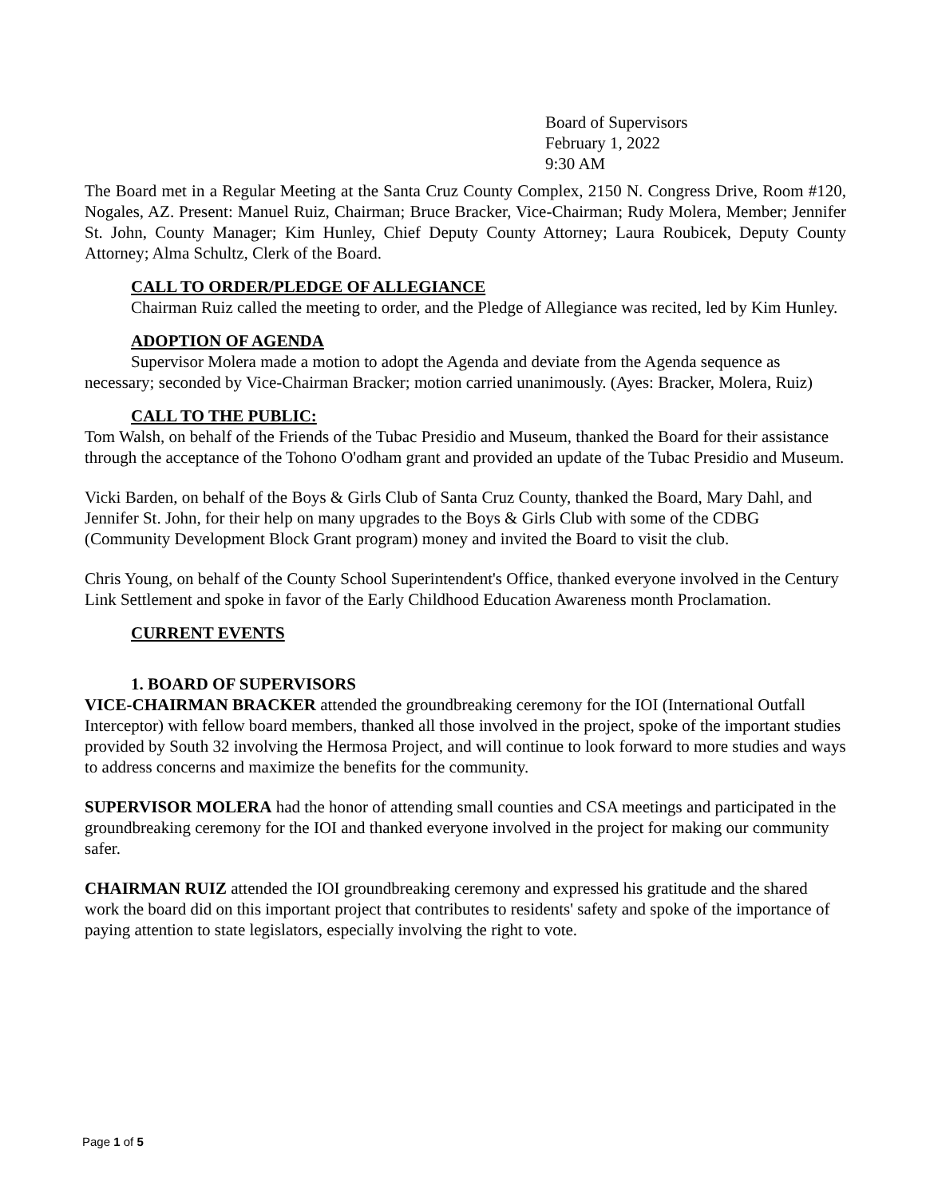Board of Supervisors
February 1, 2022
9:30 AM
The Board met in a Regular Meeting at the Santa Cruz County Complex, 2150 N. Congress Drive, Room #120, Nogales, AZ. Present: Manuel Ruiz, Chairman; Bruce Bracker, Vice-Chairman; Rudy Molera, Member; Jennifer St. John, County Manager; Kim Hunley, Chief Deputy County Attorney; Laura Roubicek, Deputy County Attorney; Alma Schultz, Clerk of the Board.
CALL TO ORDER/PLEDGE OF ALLEGIANCE
Chairman Ruiz called the meeting to order, and the Pledge of Allegiance was recited, led by Kim Hunley.
ADOPTION OF AGENDA
Supervisor Molera made a motion to adopt the Agenda and deviate from the Agenda sequence as necessary; seconded by Vice-Chairman Bracker; motion carried unanimously. (Ayes: Bracker, Molera, Ruiz)
CALL TO THE PUBLIC:
Tom Walsh, on behalf of the Friends of the Tubac Presidio and Museum, thanked the Board for their assistance through the acceptance of the Tohono O'odham grant and provided an update of the Tubac Presidio and Museum.
Vicki Barden, on behalf of the Boys & Girls Club of Santa Cruz County, thanked the Board, Mary Dahl, and Jennifer St. John, for their help on many upgrades to the Boys & Girls Club with some of the CDBG (Community Development Block Grant program) money and invited the Board to visit the club.
Chris Young, on behalf of the County School Superintendent's Office, thanked everyone involved in the Century Link Settlement and spoke in favor of the Early Childhood Education Awareness month Proclamation.
CURRENT EVENTS
1. BOARD OF SUPERVISORS
VICE-CHAIRMAN BRACKER attended the groundbreaking ceremony for the IOI (International Outfall Interceptor) with fellow board members, thanked all those involved in the project, spoke of the important studies provided by South 32 involving the Hermosa Project, and will continue to look forward to more studies and ways to address concerns and maximize the benefits for the community.
SUPERVISOR MOLERA had the honor of attending small counties and CSA meetings and participated in the groundbreaking ceremony for the IOI and thanked everyone involved in the project for making our community safer.
CHAIRMAN RUIZ attended the IOI groundbreaking ceremony and expressed his gratitude and the shared work the board did on this important project that contributes to residents' safety and spoke of the importance of paying attention to state legislators, especially involving the right to vote.
Page 1 of 5